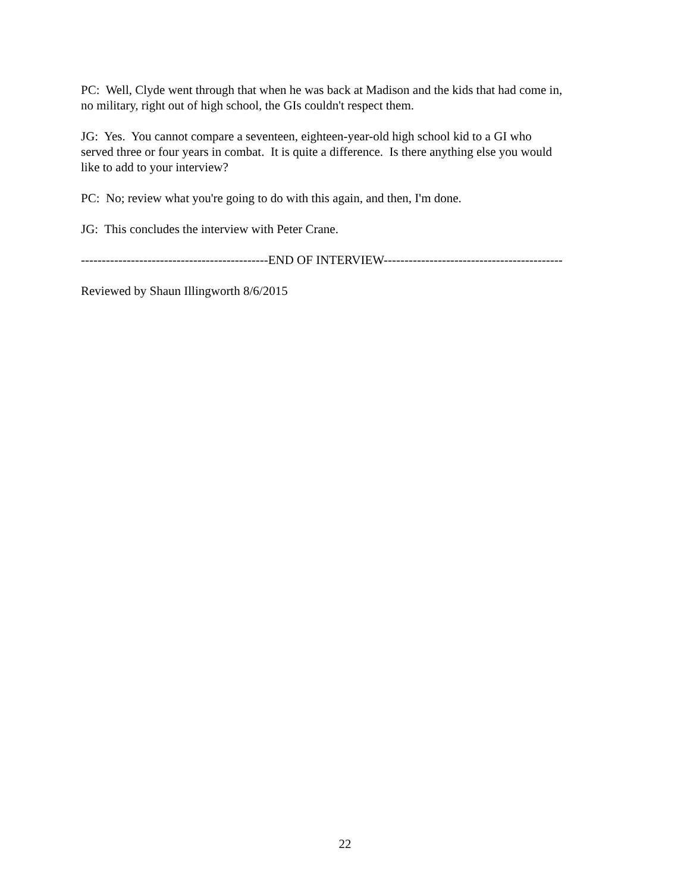PC: Well, Clyde went through that when he was back at Madison and the kids that had come in,
no military, right out of high school, the GIs couldn't respect them.
JG: Yes. You cannot compare a seventeen, eighteen-year-old high school kid to a GI who
served three or four years in combat. It is quite a difference. Is there anything else you would
like to add to your interview?
PC: No; review what you're going to do with this again, and then, I'm done.
JG: This concludes the interview with Peter Crane.
---------------------------------------------END OF INTERVIEW-------------------------------------------
Reviewed by Shaun Illingworth 8/6/2015
22